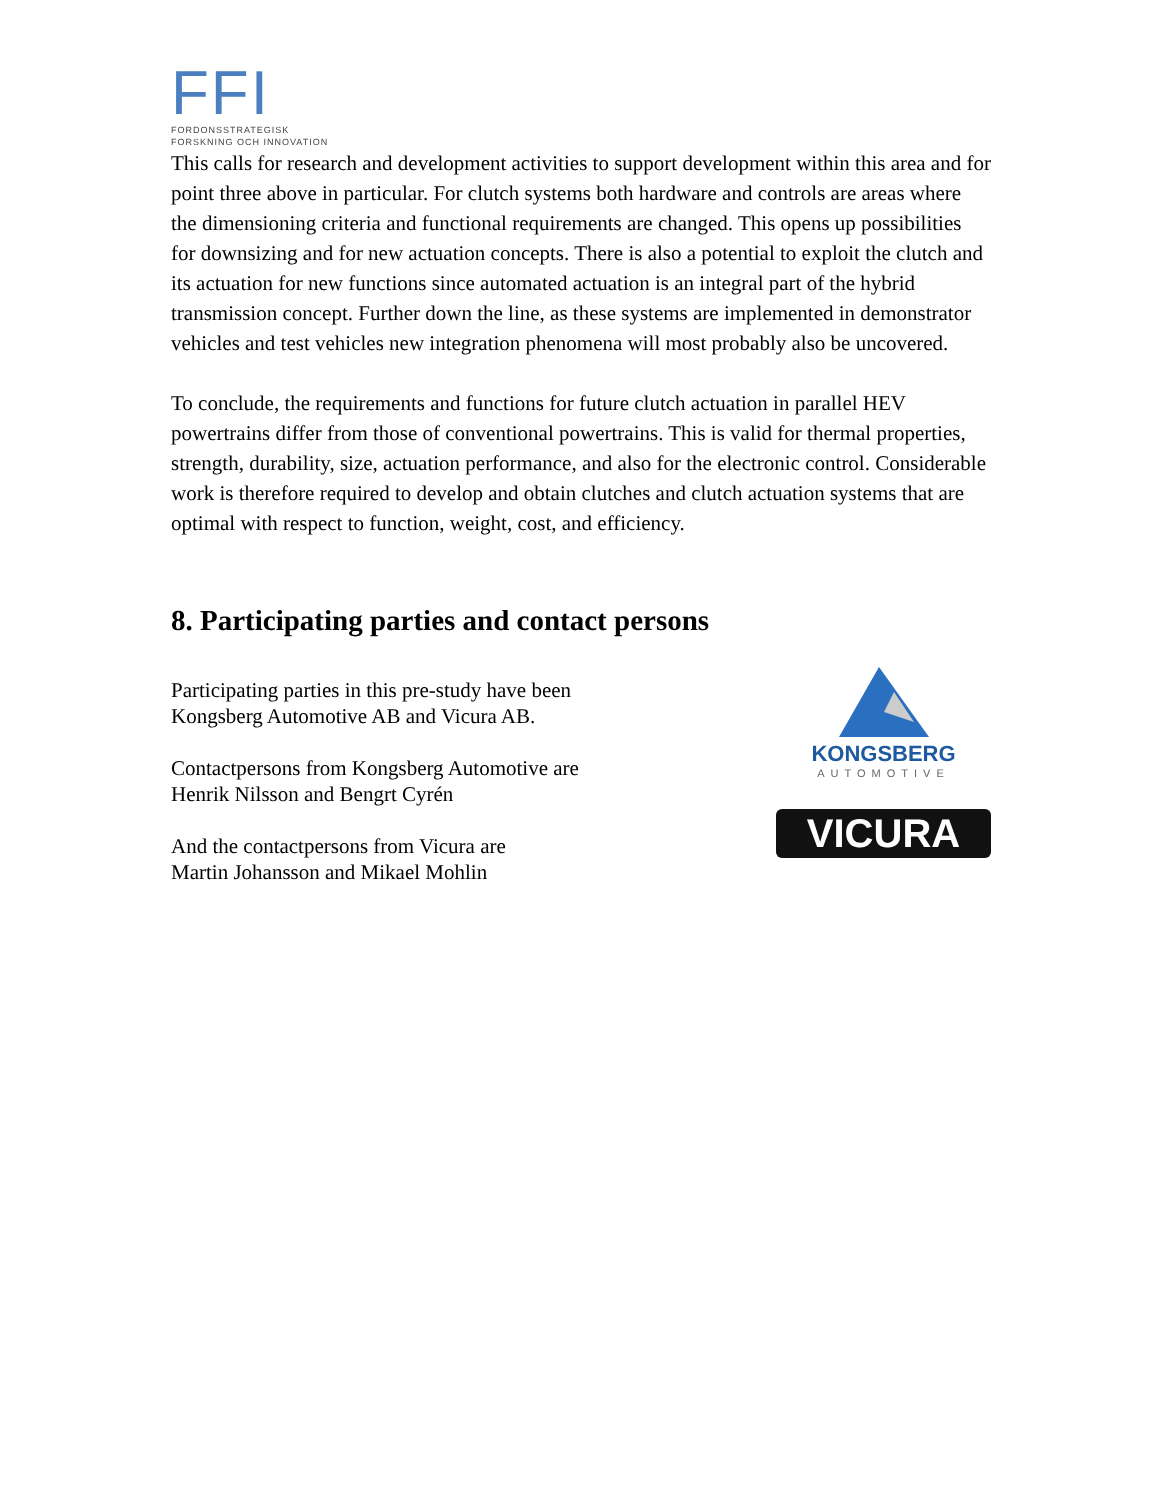FFI
FORDONSSTRATEGISK
FORSKNING OCH INNOVATION
This calls for research and development activities to support development within this area and for point three above in particular. For clutch systems both hardware and controls are areas where the dimensioning criteria and functional requirements are changed. This opens up possibilities for downsizing and for new actuation concepts. There is also a potential to exploit the clutch and its actuation for new functions since automated actuation is an integral part of the hybrid transmission concept. Further down the line, as these systems are implemented in demonstrator vehicles and test vehicles new integration phenomena will most probably also be uncovered.
To conclude, the requirements and functions for future clutch actuation in parallel HEV powertrains differ from those of conventional powertrains. This is valid for thermal properties, strength, durability, size, actuation performance, and also for the electronic control. Considerable work is therefore required to develop and obtain clutches and clutch actuation systems that are optimal with respect to function, weight, cost, and efficiency.
8. Participating parties and contact persons
Participating parties in this pre-study have been
Kongsberg Automotive AB and Vicura AB.
Contactpersons from Kongsberg Automotive are
Henrik Nilsson and Bengrt Cyrén
And the contactpersons from Vicura are
Martin Johansson and Mikael Mohlin
KONGSBERG
AUTOMOTIVE
VICURA